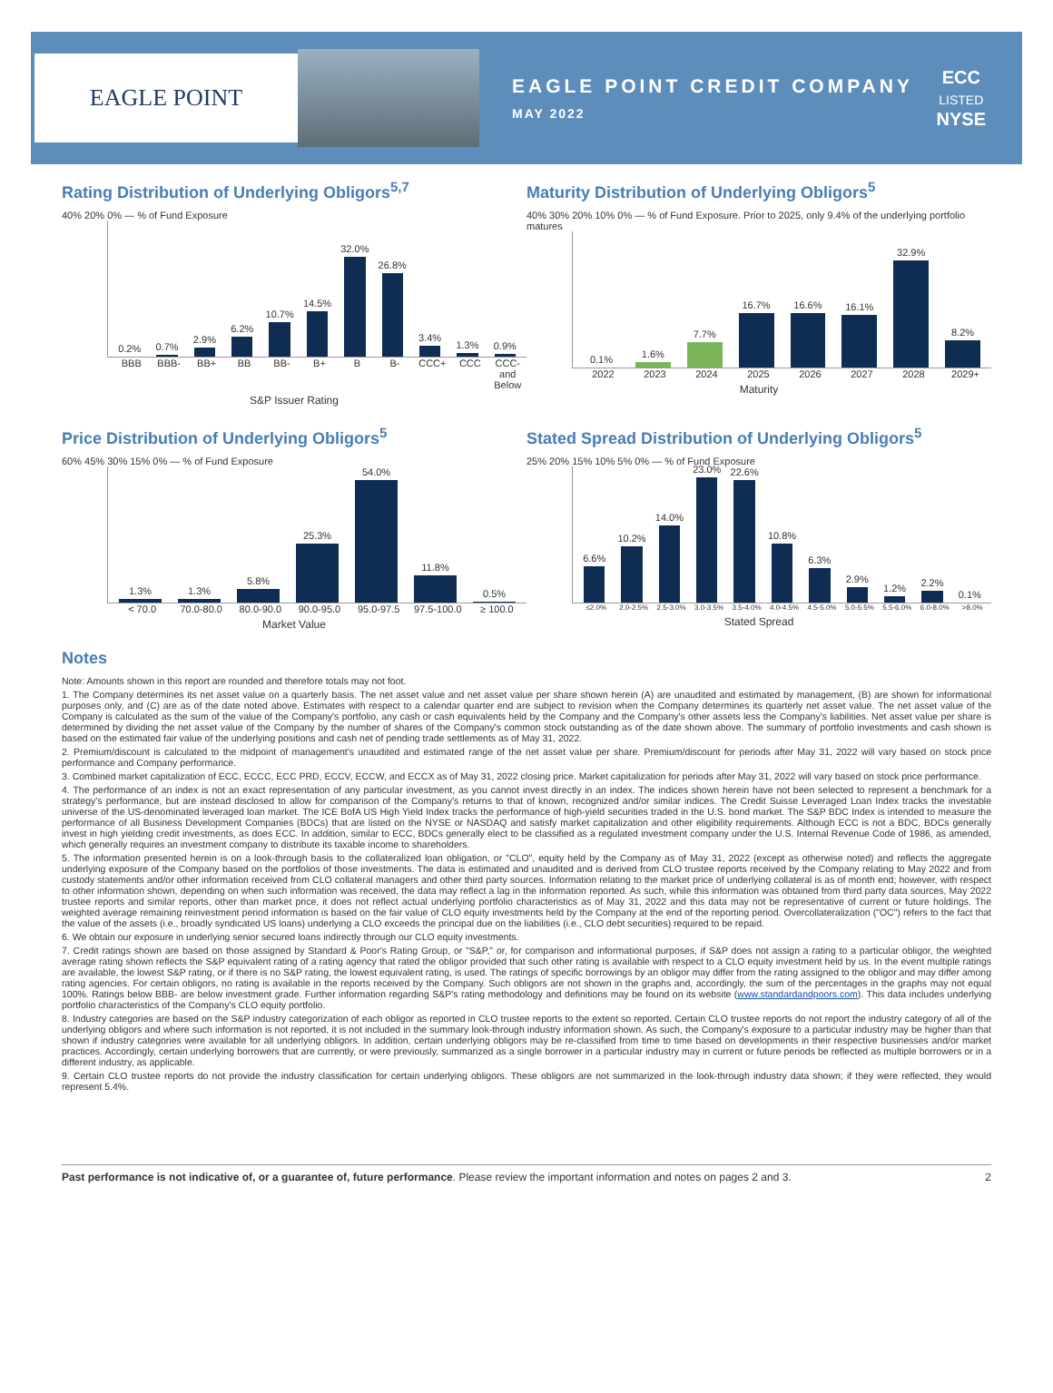EAGLE POINT
EAGLE POINT CREDIT COMPANY
MAY 2022
ECC
LISTED
NYSE
Rating Distribution of Underlying Obligors<sup>5,7</sup>
40% 20% 0% — % of Fund Exposure
0.2%
0.7%
2.9%
6.2%
10.7%
14.5%
32.0%
26.8%
3.4%
1.3%
0.9%
BBB BBB- BB+ BB BB- B+ B B- CCC+ CCC CCC- and Below
S&P Issuer Rating
Maturity Distribution of Underlying Obligors<sup>5</sup>
40% 30% 20% 10% 0% — % of Fund Exposure. Prior to 2025, only 9.4% of the underlying portfolio matures
0.1%
1.6%
7.7%
16.7%
16.6%
16.1%
32.9%
8.2%
2022 2023 2024 2025 2026 2027 2028 2029+
Maturity
Price Distribution of Underlying Obligors<sup>5</sup>
60% 45% 30% 15% 0% — % of Fund Exposure
1.3%
1.3%
5.8%
25.3%
54.0%
11.8%
0.5%
< 70.0 70.0-80.0 80.0-90.0 90.0-95.0 95.0-97.5 97.5-100.0 ≥ 100.0
Market Value
Stated Spread Distribution of Underlying Obligors<sup>5</sup>
25% 20% 15% 10% 5% 0% — % of Fund Exposure
6.6%
10.2%
14.0%
23.0%
22.6%
10.8%
6.3%
2.9%
1.2%
2.2%
0.1%
≤2.0% 2.0-2.5% 2.5-3.0% 3.0-3.5% 3.5-4.0% 4.0-4.5% 4.5-5.0% 5.0-5.5% 5.5-6.0% 6.0-8.0% >8.0%
Stated Spread
Notes
Note: Amounts shown in this report are rounded and therefore totals may not foot.
1. The Company determines its net asset value on a quarterly basis. The net asset value and net asset value per share shown herein (A) are unaudited and estimated by management, (B) are shown for informational purposes only, and (C) are as of the date noted above. Estimates with respect to a calendar quarter end are subject to revision when the Company determines its quarterly net asset value. The net asset value of the Company is calculated as the sum of the value of the Company's portfolio, any cash or cash equivalents held by the Company and the Company's other assets less the Company's liabilities. Net asset value per share is determined by dividing the net asset value of the Company by the number of shares of the Company's common stock outstanding as of the date shown above. The summary of portfolio investments and cash shown is based on the estimated fair value of the underlying positions and cash net of pending trade settlements as of May 31, 2022.
2. Premium/discount is calculated to the midpoint of management's unaudited and estimated range of the net asset value per share. Premium/discount for periods after May 31, 2022 will vary based on stock price performance and Company performance.
3. Combined market capitalization of ECC, ECCC, ECC PRD, ECCV, ECCW, and ECCX as of May 31, 2022 closing price. Market capitalization for periods after May 31, 2022 will vary based on stock price performance.
4. The performance of an index is not an exact representation of any particular investment, as you cannot invest directly in an index. The indices shown herein have not been selected to represent a benchmark for a strategy's performance, but are instead disclosed to allow for comparison of the Company's returns to that of known, recognized and/or similar indices. The Credit Suisse Leveraged Loan Index tracks the investable universe of the US-denominated leveraged loan market. The ICE BofA US High Yield Index tracks the performance of high-yield securities traded in the U.S. bond market. The S&P BDC Index is intended to measure the performance of all Business Development Companies (BDCs) that are listed on the NYSE or NASDAQ and satisfy market capitalization and other eligibility requirements. Although ECC is not a BDC, BDCs generally invest in high yielding credit investments, as does ECC. In addition, similar to ECC, BDCs generally elect to be classified as a regulated investment company under the U.S. Internal Revenue Code of 1986, as amended, which generally requires an investment company to distribute its taxable income to shareholders.
5. The information presented herein is on a look-through basis to the collateralized loan obligation, or "CLO", equity held by the Company as of May 31, 2022 (except as otherwise noted) and reflects the aggregate underlying exposure of the Company based on the portfolios of those investments. The data is estimated and unaudited and is derived from CLO trustee reports received by the Company relating to May 2022 and from custody statements and/or other information received from CLO collateral managers and other third party sources. Information relating to the market price of underlying collateral is as of month end; however, with respect to other information shown, depending on when such information was received, the data may reflect a lag in the information reported. As such, while this information was obtained from third party data sources, May 2022 trustee reports and similar reports, other than market price, it does not reflect actual underlying portfolio characteristics as of May 31, 2022 and this data may not be representative of current or future holdings. The weighted average remaining reinvestment period information is based on the fair value of CLO equity investments held by the Company at the end of the reporting period. Overcollateralization ("OC") refers to the fact that the value of the assets (i.e., broadly syndicated US loans) underlying a CLO exceeds the principal due on the liabilities (i.e., CLO debt securities) required to be repaid.
6. We obtain our exposure in underlying senior secured loans indirectly through our CLO equity investments.
7. Credit ratings shown are based on those assigned by Standard & Poor's Rating Group, or "S&P," or, for comparison and informational purposes, if S&P does not assign a rating to a particular obligor, the weighted average rating shown reflects the S&P equivalent rating of a rating agency that rated the obligor provided that such other rating is available with respect to a CLO equity investment held by us. In the event multiple ratings are available, the lowest S&P rating, or if there is no S&P rating, the lowest equivalent rating, is used. The ratings of specific borrowings by an obligor may differ from the rating assigned to the obligor and may differ among rating agencies. For certain obligors, no rating is available in the reports received by the Company. Such obligors are not shown in the graphs and, accordingly, the sum of the percentages in the graphs may not equal 100%. Ratings below BBB- are below investment grade. Further information regarding S&P's rating methodology and definitions may be found on its website (www.standardandpoors.com). This data includes underlying portfolio characteristics of the Company's CLO equity portfolio.
8. Industry categories are based on the S&P industry categorization of each obligor as reported in CLO trustee reports to the extent so reported. Certain CLO trustee reports do not report the industry category of all of the underlying obligors and where such information is not reported, it is not included in the summary look-through industry information shown. As such, the Company's exposure to a particular industry may be higher than that shown if industry categories were available for all underlying obligors. In addition, certain underlying obligors may be re-classified from time to time based on developments in their respective businesses and/or market practices. Accordingly, certain underlying borrowers that are currently, or were previously, summarized as a single borrower in a particular industry may in current or future periods be reflected as multiple borrowers or in a different industry, as applicable.
9. Certain CLO trustee reports do not provide the industry classification for certain underlying obligors. These obligors are not summarized in the look-through industry data shown; if they were reflected, they would represent 5.4%.
Past performance is not indicative of, or a guarantee of, future performance. Please review the important information and notes on pages 2 and 3. 2